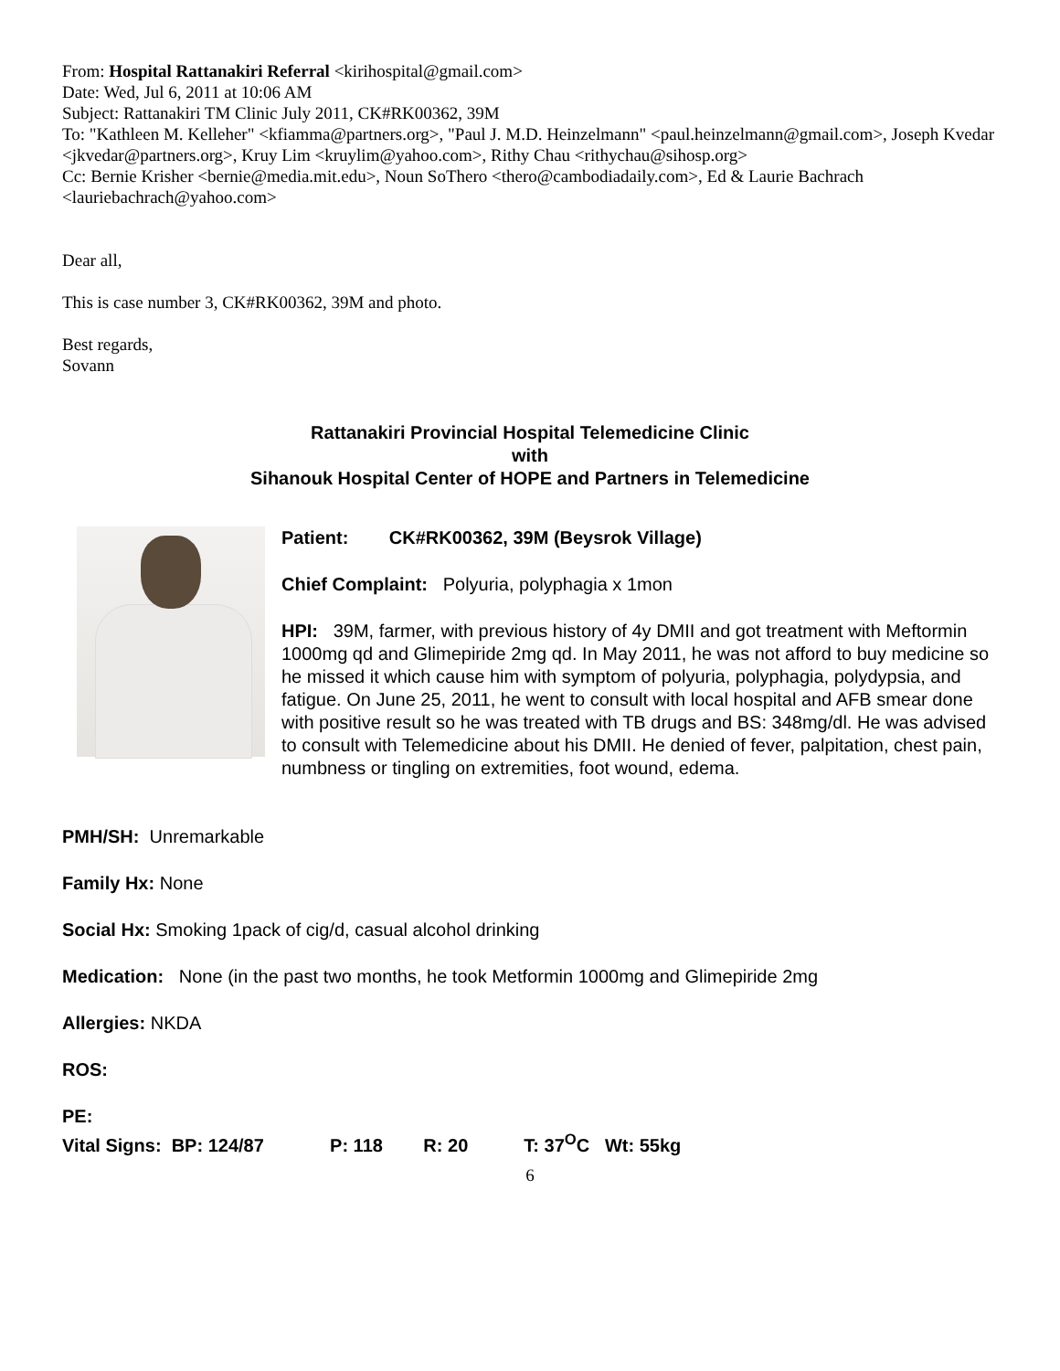From: Hospital Rattanakiri Referral <kirihospital@gmail.com>
Date: Wed, Jul 6, 2011 at 10:06 AM
Subject: Rattanakiri TM Clinic July 2011, CK#RK00362, 39M
To: "Kathleen M. Kelleher" <kfiamma@partners.org>, "Paul J. M.D. Heinzelmann" <paul.heinzelmann@gmail.com>, Joseph Kvedar <jkvedar@partners.org>, Kruy Lim <kruylim@yahoo.com>, Rithy Chau <rithychau@sihosp.org>
Cc: Bernie Krisher <bernie@media.mit.edu>, Noun SoThero <thero@cambodiadaily.com>, Ed & Laurie Bachrach <lauriebachrach@yahoo.com>
Dear all,
This is case number 3, CK#RK00362, 39M and photo.
Best regards,
Sovann
Rattanakiri Provincial Hospital Telemedicine Clinic
with
Sihanouk Hospital Center of HOPE and Partners in Telemedicine
Patient: CK#RK00362, 39M (Beysrok Village)
Chief Complaint: Polyuria, polyphagia x 1mon
HPI: 39M, farmer, with previous history of 4y DMII and got treatment with Meftormin 1000mg qd and Glimepiride 2mg qd. In May 2011, he was not afford to buy medicine so he missed it which cause him with symptom of polyuria, polyphagia, polydypsia, and fatigue. On June 25, 2011, he went to consult with local hospital and AFB smear done with positive result so he was treated with TB drugs and BS: 348mg/dl. He was advised to consult with Telemedicine about his DMII. He denied of fever, palpitation, chest pain, numbness or tingling on extremities, foot wound, edema.
PMH/SH: Unremarkable
Family Hx: None
Social Hx: Smoking 1pack of cig/d, casual alcohol drinking
Medication: None (in the past two months, he took Metformin 1000mg and Glimepiride 2mg
Allergies: NKDA
ROS:
PE:
Vital Signs: BP: 124/87 P: 118 R: 20 T: 37<sup>O</sup>C Wt: 55kg
6